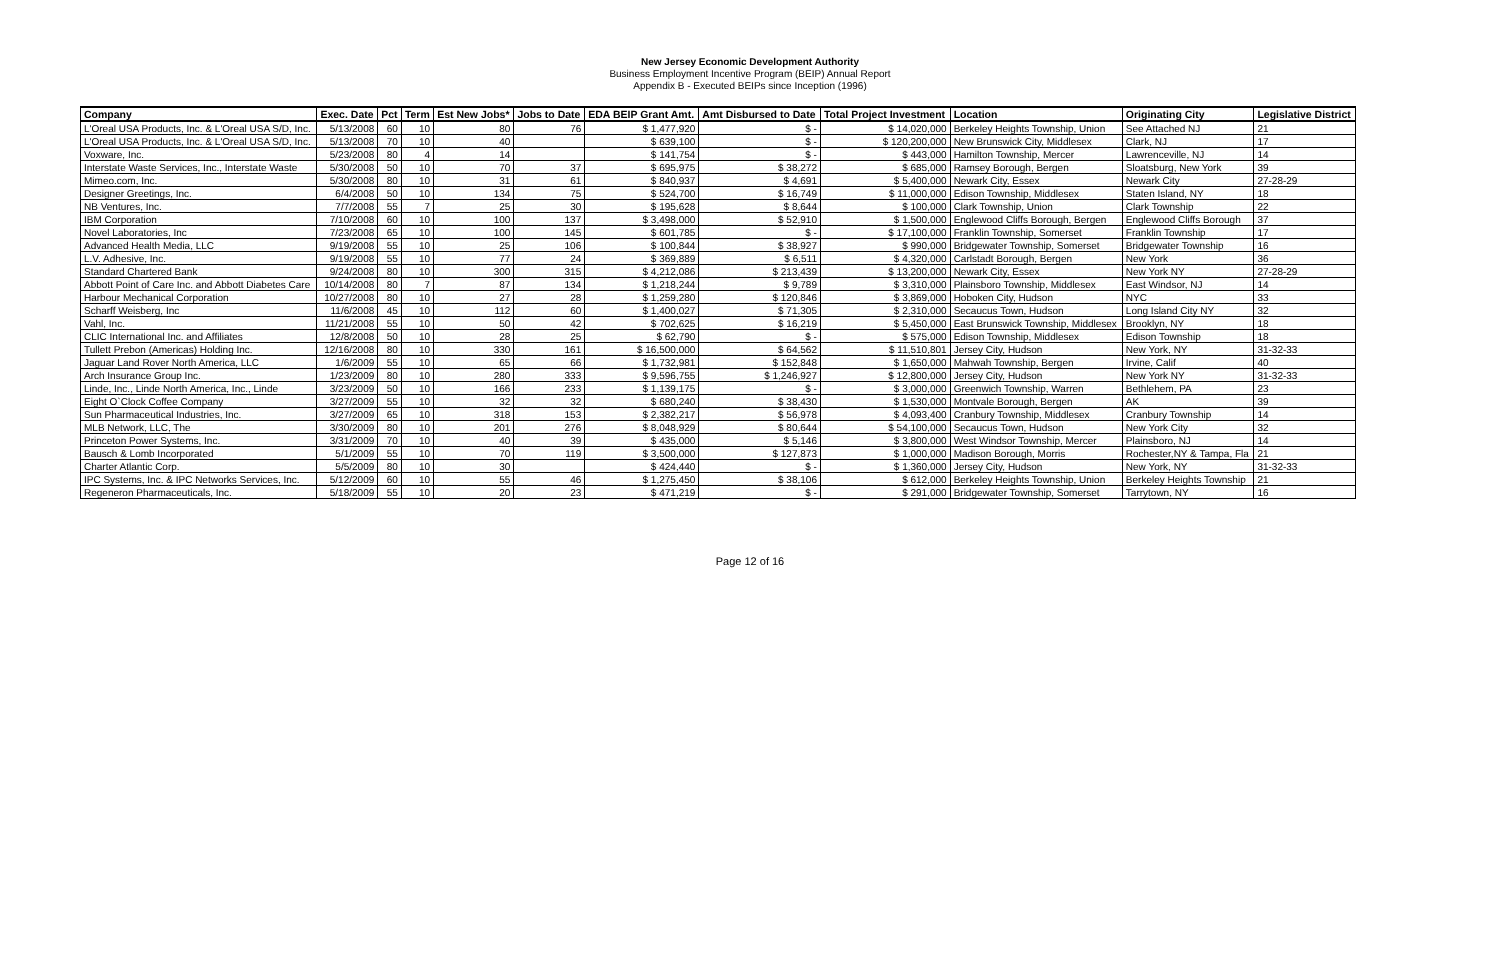New Jersey Economic Development Authority
Business Employment Incentive Program (BEIP) Annual Report
Appendix B - Executed BEIPs since Inception (1996)
| Company | Exec. Date | Pct | Term | Est New Jobs* | Jobs to Date | EDA BEIP Grant Amt. | Amt Disbursed to Date | Total Project Investment | Location | Originating City | Legislative District |
| --- | --- | --- | --- | --- | --- | --- | --- | --- | --- | --- | --- |
| L'Oreal USA Products, Inc. & L'Oreal USA S/D, Inc. | 5/13/2008 | 60 | 10 | 80 | 76 | $ 1,477,920 | $ - | $ 14,020,000 | Berkeley Heights Township, Union | See Attached NJ | 21 |
| L'Oreal USA Products, Inc. & L'Oreal USA S/D, Inc. | 5/13/2008 | 70 | 10 | 40 | | $ 639,100 | $ - | $ 120,200,000 | New Brunswick City, Middlesex | Clark, NJ | 17 |
| Voxware, Inc. | 5/23/2008 | 80 | 4 | 14 | | $ 141,754 | $ - | $ 443,000 | Hamilton Township, Mercer | Lawrenceville, NJ | 14 |
| Interstate Waste Services, Inc., Interstate Waste | 5/30/2008 | 50 | 10 | 70 | 37 | $ 695,975 | $ 38,272 | $ 685,000 | Ramsey Borough, Bergen | Sloatsburg, New York | 39 |
| Mimeo.com, Inc. | 5/30/2008 | 80 | 10 | 31 | 61 | $ 840,937 | $ 4,691 | $ 5,400,000 | Newark City, Essex | Newark City | 27-28-29 |
| Designer Greetings, Inc. | 6/4/2008 | 50 | 10 | 134 | 75 | $ 524,700 | $ 16,749 | $ 11,000,000 | Edison Township, Middlesex | Staten Island, NY | 18 |
| NB Ventures, Inc. | 7/7/2008 | 55 | 7 | 25 | 30 | $ 195,628 | $ 8,644 | $ 100,000 | Clark Township, Union | Clark Township | 22 |
| IBM Corporation | 7/10/2008 | 60 | 10 | 100 | 137 | $ 3,498,000 | $ 52,910 | $ 1,500,000 | Englewood Cliffs Borough, Bergen | Englewood Cliffs Borough | 37 |
| Novel Laboratories, Inc | 7/23/2008 | 65 | 10 | 100 | 145 | $ 601,785 | $ - | $ 17,100,000 | Franklin Township, Somerset | Franklin Township | 17 |
| Advanced Health Media, LLC | 9/19/2008 | 55 | 10 | 25 | 106 | $ 100,844 | $ 38,927 | $ 990,000 | Bridgewater Township, Somerset | Bridgewater Township | 16 |
| L.V. Adhesive, Inc. | 9/19/2008 | 55 | 10 | 77 | 24 | $ 369,889 | $ 6,511 | $ 4,320,000 | Carlstadt Borough, Bergen | New York | 36 |
| Standard Chartered Bank | 9/24/2008 | 80 | 10 | 300 | 315 | $ 4,212,086 | $ 213,439 | $ 13,200,000 | Newark City, Essex | New York NY | 27-28-29 |
| Abbott Point of Care Inc. and Abbott Diabetes Care | 10/14/2008 | 80 | 7 | 87 | 134 | $ 1,218,244 | $ 9,789 | $ 3,310,000 | Plainsboro Township, Middlesex | East Windsor, NJ | 14 |
| Harbour Mechanical Corporation | 10/27/2008 | 80 | 10 | 27 | 28 | $ 1,259,280 | $ 120,846 | $ 3,869,000 | Hoboken City, Hudson | NYC | 33 |
| Scharff Weisberg, Inc | 11/6/2008 | 45 | 10 | 112 | 60 | $ 1,400,027 | $ 71,305 | $ 2,310,000 | Secaucus Town, Hudson | Long Island City NY | 32 |
| Vahl, Inc. | 11/21/2008 | 55 | 10 | 50 | 42 | $ 702,625 | $ 16,219 | $ 5,450,000 | East Brunswick Township, Middlesex | Brooklyn, NY | 18 |
| CLIC International Inc. and Affiliates | 12/8/2008 | 50 | 10 | 28 | 25 | $ 62,790 | $ - | $ 575,000 | Edison Township, Middlesex | Edison Township | 18 |
| Tullett Prebon (Americas) Holding Inc. | 12/16/2008 | 80 | 10 | 330 | 161 | $ 16,500,000 | $ 64,562 | $ 11,510,801 | Jersey City, Hudson | New York, NY | 31-32-33 |
| Jaguar Land Rover North America, LLC | 1/6/2009 | 55 | 10 | 65 | 66 | $ 1,732,981 | $ 152,848 | $ 1,650,000 | Mahwah Township, Bergen | Irvine, Calif | 40 |
| Arch Insurance Group Inc. | 1/23/2009 | 80 | 10 | 280 | 333 | $ 9,596,755 | $ 1,246,927 | $ 12,800,000 | Jersey City, Hudson | New York NY | 31-32-33 |
| Linde, Inc., Linde North America, Inc., Linde | 3/23/2009 | 50 | 10 | 166 | 233 | $ 1,139,175 | $ - | $ 3,000,000 | Greenwich Township, Warren | Bethlehem, PA | 23 |
| Eight O`Clock Coffee Company | 3/27/2009 | 55 | 10 | 32 | 32 | $ 680,240 | $ 38,430 | $ 1,530,000 | Montvale Borough, Bergen | AK | 39 |
| Sun Pharmaceutical Industries, Inc. | 3/27/2009 | 65 | 10 | 318 | 153 | $ 2,382,217 | $ 56,978 | $ 4,093,400 | Cranbury Township, Middlesex | Cranbury Township | 14 |
| MLB Network, LLC, The | 3/30/2009 | 80 | 10 | 201 | 276 | $ 8,048,929 | $ 80,644 | $ 54,100,000 | Secaucus Town, Hudson | New York City | 32 |
| Princeton Power Systems, Inc. | 3/31/2009 | 70 | 10 | 40 | 39 | $ 435,000 | $ 5,146 | $ 3,800,000 | West Windsor Township, Mercer | Plainsboro, NJ | 14 |
| Bausch & Lomb Incorporated | 5/1/2009 | 55 | 10 | 70 | 119 | $ 3,500,000 | $ 127,873 | $ 1,000,000 | Madison Borough, Morris | Rochester,NY & Tampa, Fla | 21 |
| Charter Atlantic Corp. | 5/5/2009 | 80 | 10 | 30 | | $ 424,440 | $ - | $ 1,360,000 | Jersey City, Hudson | New York, NY | 31-32-33 |
| IPC Systems, Inc. & IPC Networks Services, Inc. | 5/12/2009 | 60 | 10 | 55 | 46 | $ 1,275,450 | $ 38,106 | $ 612,000 | Berkeley Heights Township, Union | Berkeley Heights Township | 21 |
| Regeneron Pharmaceuticals, Inc. | 5/18/2009 | 55 | 10 | 20 | 23 | $ 471,219 | $ - | $ 291,000 | Bridgewater Township, Somerset | Tarrytown, NY | 16 |
Page 12 of 16